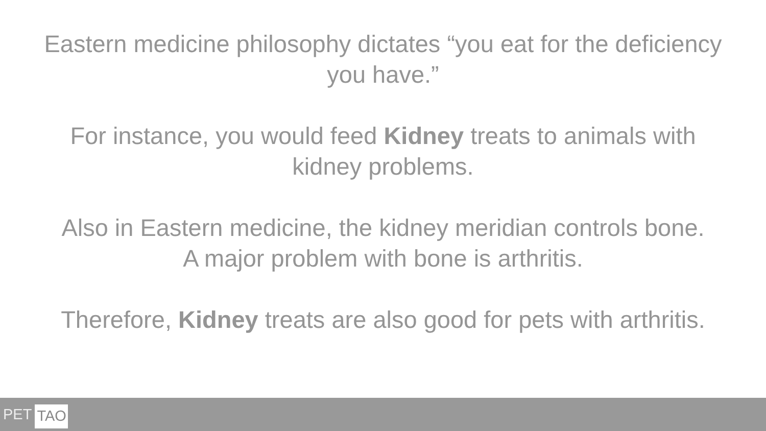Eastern medicine philosophy dictates “you eat for the deficiency
you have.”
For instance, you would feed Kidney treats to animals with
kidney problems.
Also in Eastern medicine, the kidney meridian controls bone.
A major problem with bone is arthritis.
Therefore, Kidney treats are also good for pets with arthritis.
PET TAO